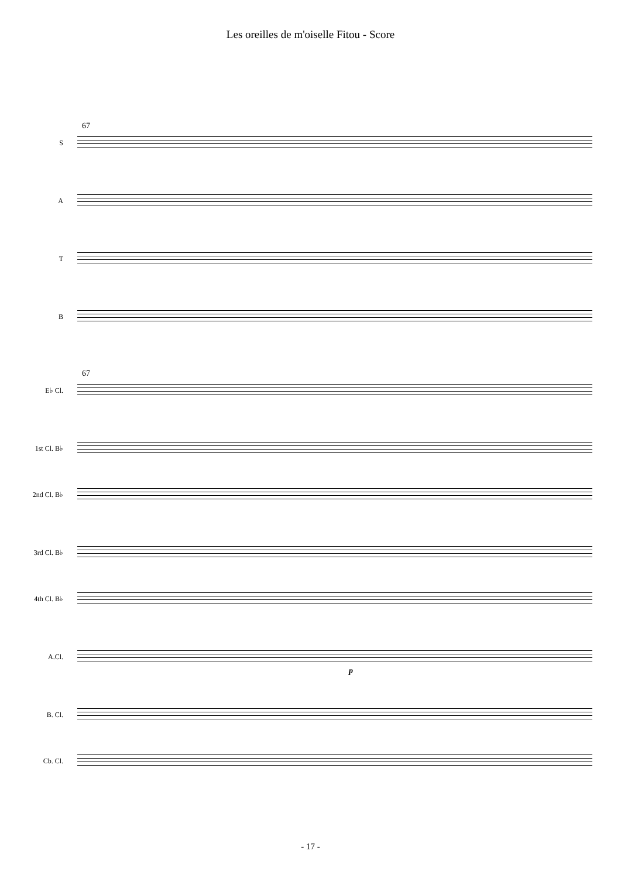Les oreilles de m'oiselle Fitou - Score
67
S
A
T
B
67
E♭ Cl.
1st Cl. B♭
2nd Cl. B♭
3rd Cl. B♭
4th Cl. B♭
A.Cl.
p
B. Cl.
Cb. Cl.
- 17 -